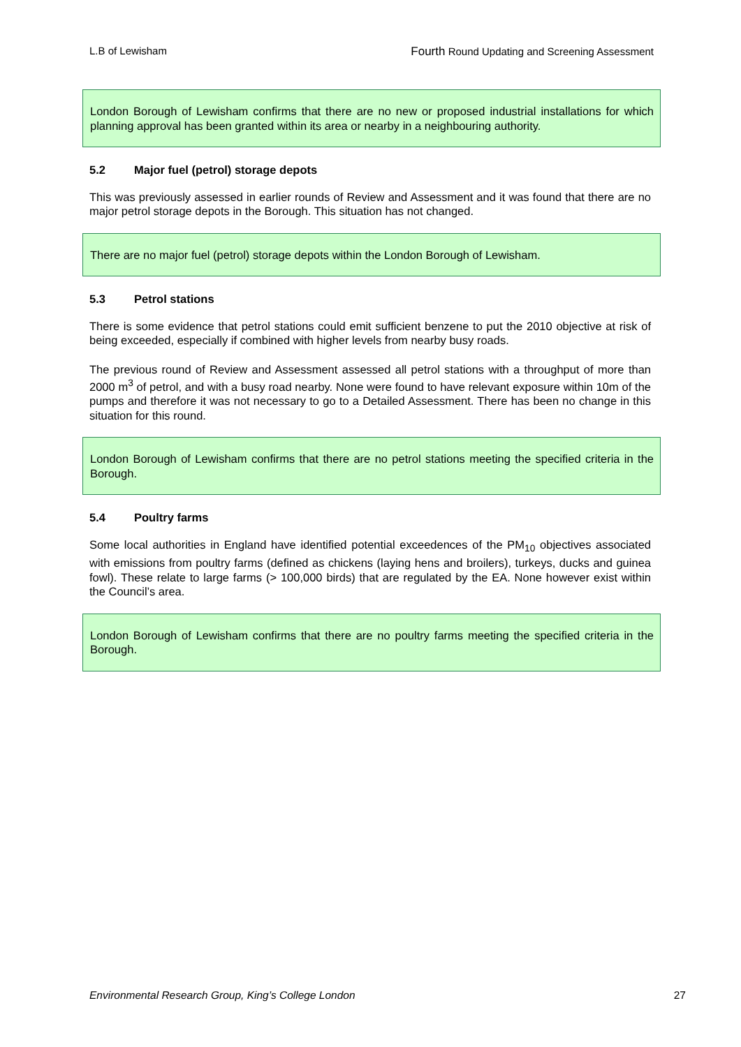L.B of Lewisham Fourth Round Updating and Screening Assessment
London Borough of Lewisham confirms that there are no new or proposed industrial installations for which planning approval has been granted within its area or nearby in a neighbouring authority.
5.2 Major fuel (petrol) storage depots
This was previously assessed in earlier rounds of Review and Assessment and it was found that there are no major petrol storage depots in the Borough. This situation has not changed.
There are no major fuel (petrol) storage depots within the London Borough of Lewisham.
5.3 Petrol stations
There is some evidence that petrol stations could emit sufficient benzene to put the 2010 objective at risk of being exceeded, especially if combined with higher levels from nearby busy roads.
The previous round of Review and Assessment assessed all petrol stations with a throughput of more than 2000 m<sup>3</sup> of petrol, and with a busy road nearby. None were found to have relevant exposure within 10m of the pumps and therefore it was not necessary to go to a Detailed Assessment. There has been no change in this situation for this round.
London Borough of Lewisham confirms that there are no petrol stations meeting the specified criteria in the Borough.
5.4 Poultry farms
Some local authorities in England have identified potential exceedences of the PM<sub>10</sub> objectives associated with emissions from poultry farms (defined as chickens (laying hens and broilers), turkeys, ducks and guinea fowl). These relate to large farms (> 100,000 birds) that are regulated by the EA. None however exist within the Council’s area.
London Borough of Lewisham confirms that there are no poultry farms meeting the specified criteria in the Borough.
Environmental Research Group, King’s College London 27